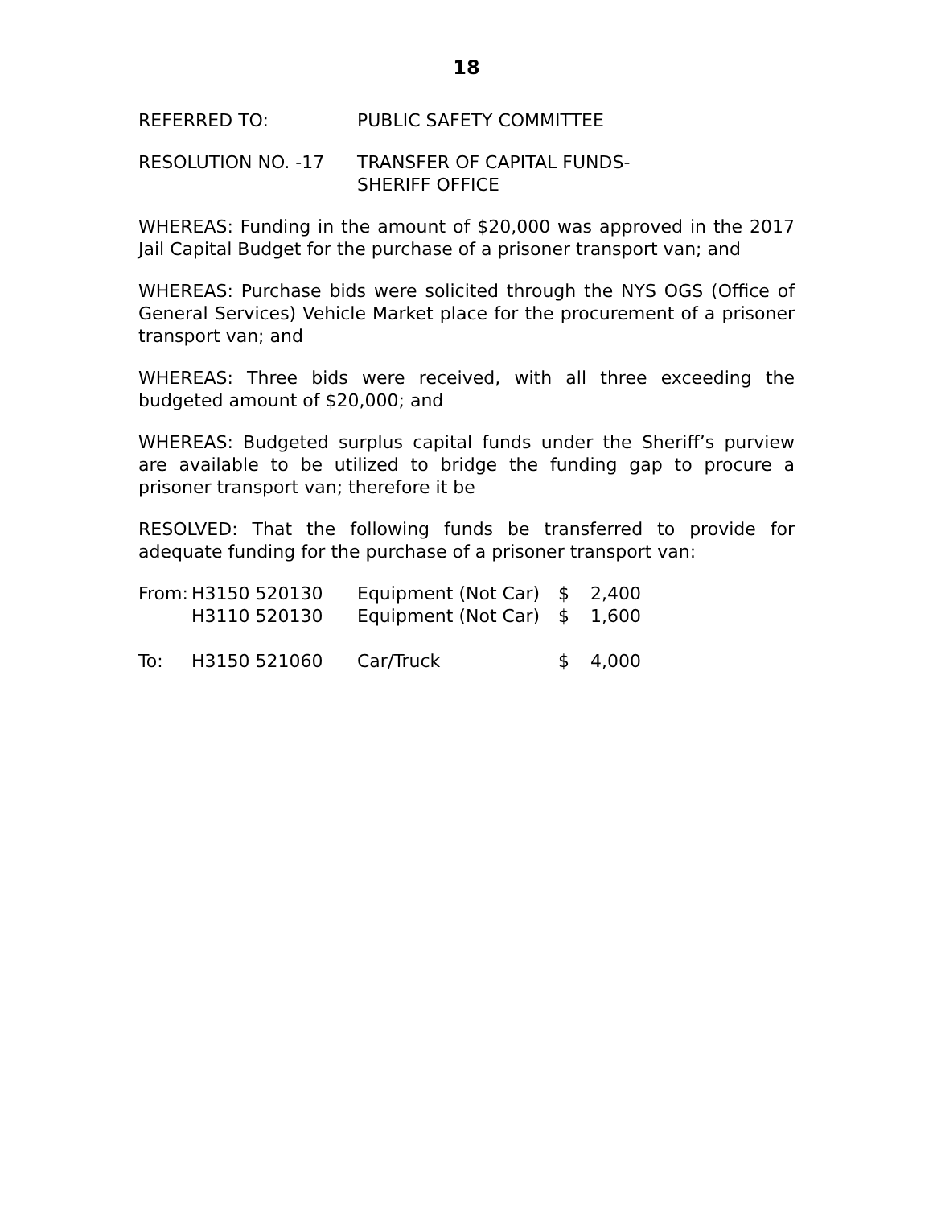18
REFERRED TO: PUBLIC SAFETY COMMITTEE
RESOLUTION NO. -17 TRANSFER OF CAPITAL FUNDS-
SHERIFF OFFICE
WHEREAS: Funding in the amount of $20,000 was approved in the 2017 Jail Capital Budget for the purchase of a prisoner transport van; and
WHEREAS: Purchase bids were solicited through the NYS OGS (Office of General Services) Vehicle Market place for the procurement of a prisoner transport van; and
WHEREAS: Three bids were received, with all three exceeding the budgeted amount of $20,000; and
WHEREAS: Budgeted surplus capital funds under the Sheriff’s purview are available to be utilized to bridge the funding gap to procure a prisoner transport van; therefore it be
RESOLVED: That the following funds be transferred to provide for adequate funding for the purchase of a prisoner transport van:
| From: | H3150 520130 | Equipment (Not Car) | $ | 2,400 |
| | H3110 520130 | Equipment (Not Car) | $ | 1,600 |
| To: | H3150 521060 | Car/Truck | $ | 4,000 |